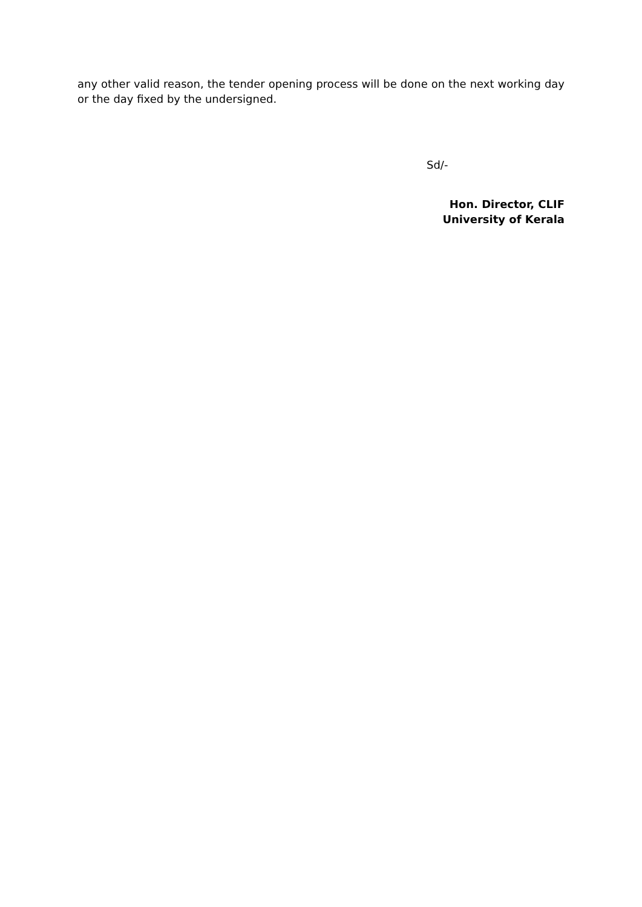any other valid reason, the tender opening process will be done on the next working day or the day fixed by the undersigned.
Sd/-
Hon. Director, CLIF
University of Kerala